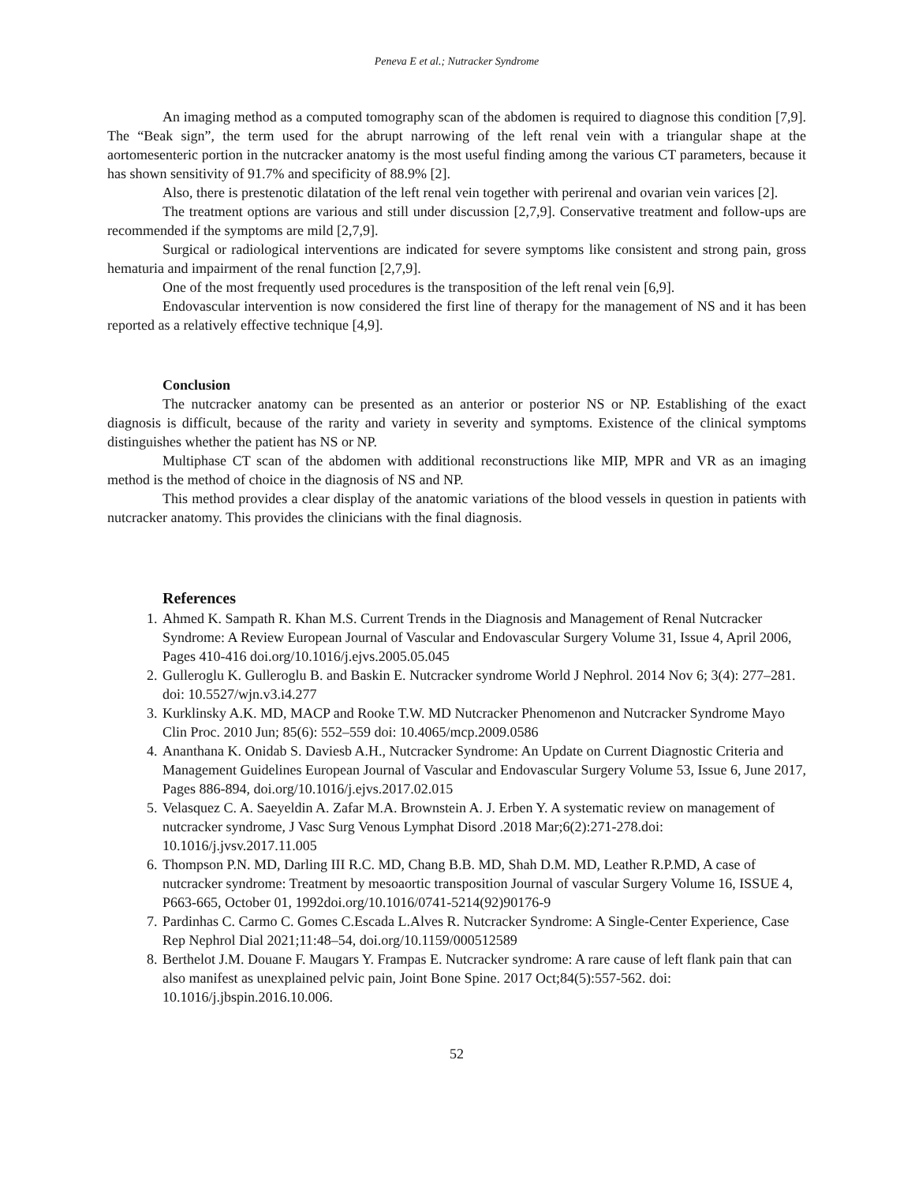Peneva E et al.; Nutracker Syndrome
An imaging method as a computed tomography scan of the abdomen is required to diagnose this condition [7,9]. The “Beak sign”, the term used for the abrupt narrowing of the left renal vein with a triangular shape at the aortomesenteric portion in the nutcracker anatomy is the most useful finding among the various CT parameters, because it has shown sensitivity of 91.7% and specificity of 88.9% [2].
Also, there is prestenotic dilatation of the left renal vein together with perirenal and ovarian vein varices [2].
The treatment options are various and still under discussion [2,7,9]. Conservative treatment and follow-ups are recommended if the symptoms are mild [2,7,9].
Surgical or radiological interventions are indicated for severe symptoms like consistent and strong pain, gross hematuria and impairment of the renal function [2,7,9].
One of the most frequently used procedures is the transposition of the left renal vein [6,9].
Endovascular intervention is now considered the first line of therapy for the management of NS and it has been reported as a relatively effective technique [4,9].
Conclusion
The nutcracker anatomy can be presented as an anterior or posterior NS or NP. Establishing of the exact diagnosis is difficult, because of the rarity and variety in severity and symptoms. Existence of the clinical symptoms distinguishes whether the patient has NS or NP.
Multiphase CT scan of the abdomen with additional reconstructions like MIP, MPR and VR as an imaging method is the method of choice in the diagnosis of NS and NP.
This method provides a clear display of the anatomic variations of the blood vessels in question in patients with nutcracker anatomy. This provides the clinicians with the final diagnosis.
References
1. Ahmed K. Sampath R. Khan M.S. Current Trends in the Diagnosis and Management of Renal Nutcracker Syndrome: A Review European Journal of Vascular and Endovascular Surgery Volume 31, Issue 4, April 2006, Pages 410-416 doi.org/10.1016/j.ejvs.2005.05.045
2. Gulleroglu K. Gulleroglu B. and Baskin E. Nutcracker syndrome World J Nephrol. 2014 Nov 6; 3(4): 277–281. doi: 10.5527/wjn.v3.i4.277
3. Kurklinsky A.K. MD, MACP and Rooke T.W. MD Nutcracker Phenomenon and Nutcracker Syndrome Mayo Clin Proc. 2010 Jun; 85(6): 552–559 doi: 10.4065/mcp.2009.0586
4. Ananthana K. Onidab S. Daviesb A.H., Nutcracker Syndrome: An Update on Current Diagnostic Criteria and Management Guidelines European Journal of Vascular and Endovascular Surgery Volume 53, Issue 6, June 2017, Pages 886-894, doi.org/10.1016/j.ejvs.2017.02.015
5. Velasquez C. A. Saeyeldin A. Zafar M.A. Brownstein A. J. Erben Y. A systematic review on management of nutcracker syndrome, J Vasc Surg Venous Lymphat Disord .2018 Mar;6(2):271-278.doi: 10.1016/j.jvsv.2017.11.005
6. Thompson P.N. MD, Darling III R.C. MD, Chang B.B. MD, Shah D.M. MD, Leather R.P.MD, A case of nutcracker syndrome: Treatment by mesoaortic transposition Journal of vascular Surgery Volume 16, ISSUE 4, P663-665, October 01, 1992doi.org/10.1016/0741-5214(92)90176-9
7. Pardinhas C. Carmo C. Gomes C.Escada L.Alves R. Nutcracker Syndrome: A Single-Center Experience, Case Rep Nephrol Dial 2021;11:48–54, doi.org/10.1159/000512589
8. Berthelot J.M. Douane F. Maugars Y. Frampas E. Nutcracker syndrome: A rare cause of left flank pain that can also manifest as unexplained pelvic pain, Joint Bone Spine. 2017 Oct;84(5):557-562. doi: 10.1016/j.jbspin.2016.10.006.
52